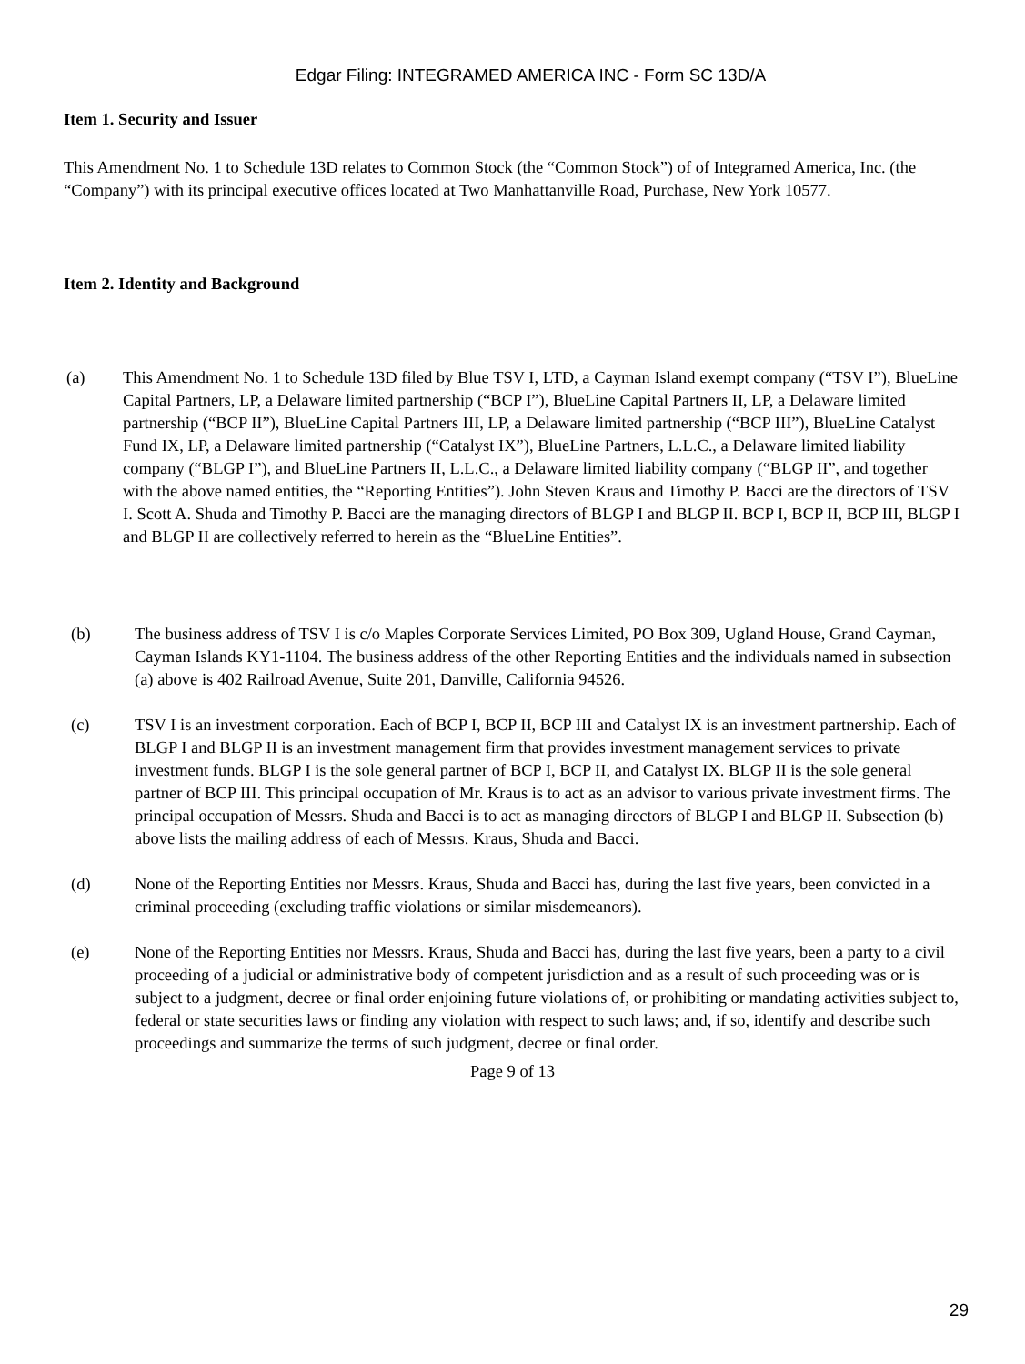Edgar Filing: INTEGRAMED AMERICA INC - Form SC 13D/A
Item 1. Security and Issuer
This Amendment No. 1 to Schedule 13D relates to Common Stock (the “Common Stock”) of of Integramed America, Inc. (the “Company”) with its principal executive offices located at Two Manhattanville Road, Purchase, New York 10577.
Item 2. Identity and Background
(a) This Amendment No. 1 to Schedule 13D filed by Blue TSV I, LTD, a Cayman Island exempt company (“TSV I”), BlueLine Capital Partners, LP, a Delaware limited partnership (“BCP I”), BlueLine Capital Partners II, LP, a Delaware limited partnership (“BCP II”), BlueLine Capital Partners III, LP, a Delaware limited partnership (“BCP III”), BlueLine Catalyst Fund IX, LP, a Delaware limited partnership (“Catalyst IX”), BlueLine Partners, L.L.C., a Delaware limited liability company (“BLGP I”), and BlueLine Partners II, L.L.C., a Delaware limited liability company (“BLGP II”, and together with the above named entities, the “Reporting Entities”). John Steven Kraus and Timothy P. Bacci are the directors of TSV I. Scott A. Shuda and Timothy P. Bacci are the managing directors of BLGP I and BLGP II. BCP I, BCP II, BCP III, BLGP I and BLGP II are collectively referred to herein as the “BlueLine Entities”.
(b) The business address of TSV I is c/o Maples Corporate Services Limited, PO Box 309, Ugland House, Grand Cayman, Cayman Islands KY1-1104. The business address of the other Reporting Entities and the individuals named in subsection (a) above is 402 Railroad Avenue, Suite 201, Danville, California 94526.
(c) TSV I is an investment corporation. Each of BCP I, BCP II, BCP III and Catalyst IX is an investment partnership. Each of BLGP I and BLGP II is an investment management firm that provides investment management services to private investment funds. BLGP I is the sole general partner of BCP I, BCP II, and Catalyst IX. BLGP II is the sole general partner of BCP III. This principal occupation of Mr. Kraus is to act as an advisor to various private investment firms. The principal occupation of Messrs. Shuda and Bacci is to act as managing directors of BLGP I and BLGP II. Subsection (b) above lists the mailing address of each of Messrs. Kraus, Shuda and Bacci.
(d) None of the Reporting Entities nor Messrs. Kraus, Shuda and Bacci has, during the last five years, been convicted in a criminal proceeding (excluding traffic violations or similar misdemeanors).
(e) None of the Reporting Entities nor Messrs. Kraus, Shuda and Bacci has, during the last five years, been a party to a civil proceeding of a judicial or administrative body of competent jurisdiction and as a result of such proceeding was or is subject to a judgment, decree or final order enjoining future violations of, or prohibiting or mandating activities subject to, federal or state securities laws or finding any violation with respect to such laws; and, if so, identify and describe such proceedings and summarize the terms of such judgment, decree or final order.
Page 9 of 13
29